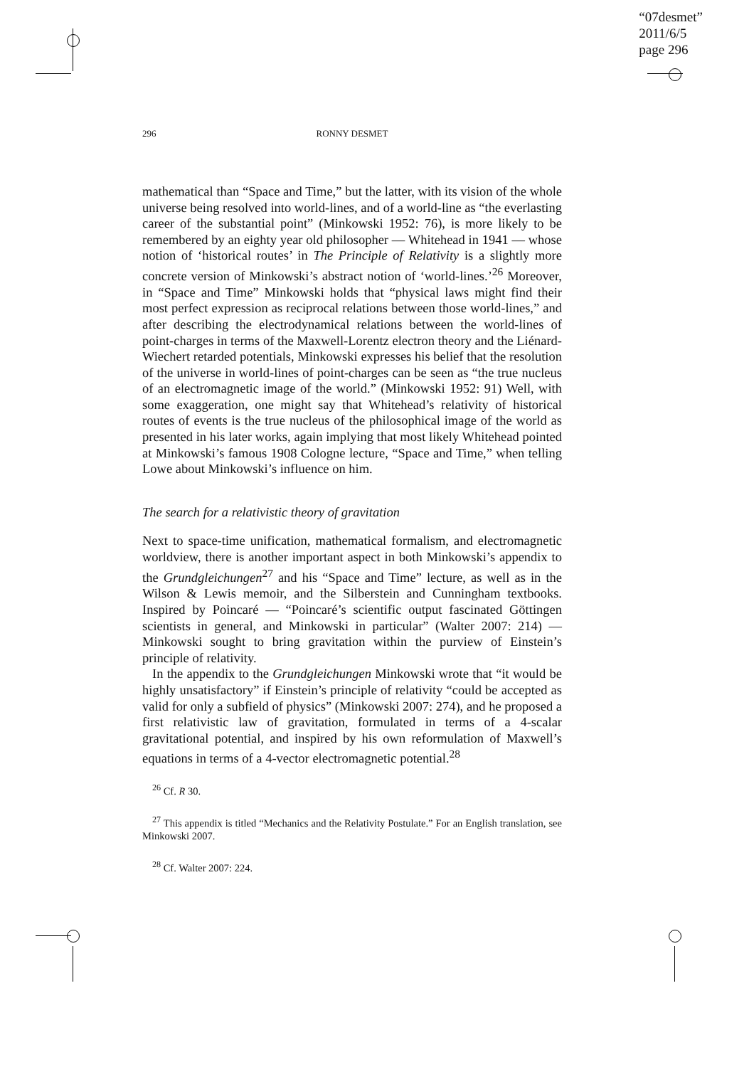“07desmet”
2011/6/5
page 296
296 RONNY DESMET
mathematical than “Space and Time,” but the latter, with its vision of the whole universe being resolved into world-lines, and of a world-line as “the everlasting career of the substantial point” (Minkowski 1952: 76), is more likely to be remembered by an eighty year old philosopher — Whitehead in 1941 — whose notion of ‘historical routes’ in The Principle of Relativity is a slightly more concrete version of Minkowski’s abstract notion of ‘world-lines.’<sup>26</sup> Moreover, in “Space and Time” Minkowski holds that “physical laws might find their most perfect expression as reciprocal relations between those world-lines,” and after describing the electrodynamical relations between the world-lines of point-charges in terms of the Maxwell-Lorentz electron theory and the Liénard-Wiechert retarded potentials, Minkowski expresses his belief that the resolution of the universe in world-lines of point-charges can be seen as “the true nucleus of an electromagnetic image of the world.” (Minkowski 1952: 91) Well, with some exaggeration, one might say that Whitehead’s relativity of historical routes of events is the true nucleus of the philosophical image of the world as presented in his later works, again implying that most likely Whitehead pointed at Minkowski’s famous 1908 Cologne lecture, “Space and Time,” when telling Lowe about Minkowski’s influence on him.
The search for a relativistic theory of gravitation
Next to space-time unification, mathematical formalism, and electromagnetic worldview, there is another important aspect in both Minkowski’s appendix to the Grundgleichungen<sup>27</sup> and his “Space and Time” lecture, as well as in the Wilson & Lewis memoir, and the Silberstein and Cunningham textbooks. Inspired by Poincaré — “Poincaré’s scientific output fascinated Göttingen scientists in general, and Minkowski in particular” (Walter 2007: 214) — Minkowski sought to bring gravitation within the purview of Einstein’s principle of relativity.
In the appendix to the Grundgleichungen Minkowski wrote that “it would be highly unsatisfactory” if Einstein’s principle of relativity “could be accepted as valid for only a subfield of physics” (Minkowski 2007: 274), and he proposed a first relativistic law of gravitation, formulated in terms of a 4-scalar gravitational potential, and inspired by his own reformulation of Maxwell’s equations in terms of a 4-vector electromagnetic potential.<sup>28</sup>
<sup>26</sup> Cf. R 30.
<sup>27</sup> This appendix is titled “Mechanics and the Relativity Postulate.” For an English translation, see Minkowski 2007.
<sup>28</sup> Cf. Walter 2007: 224.